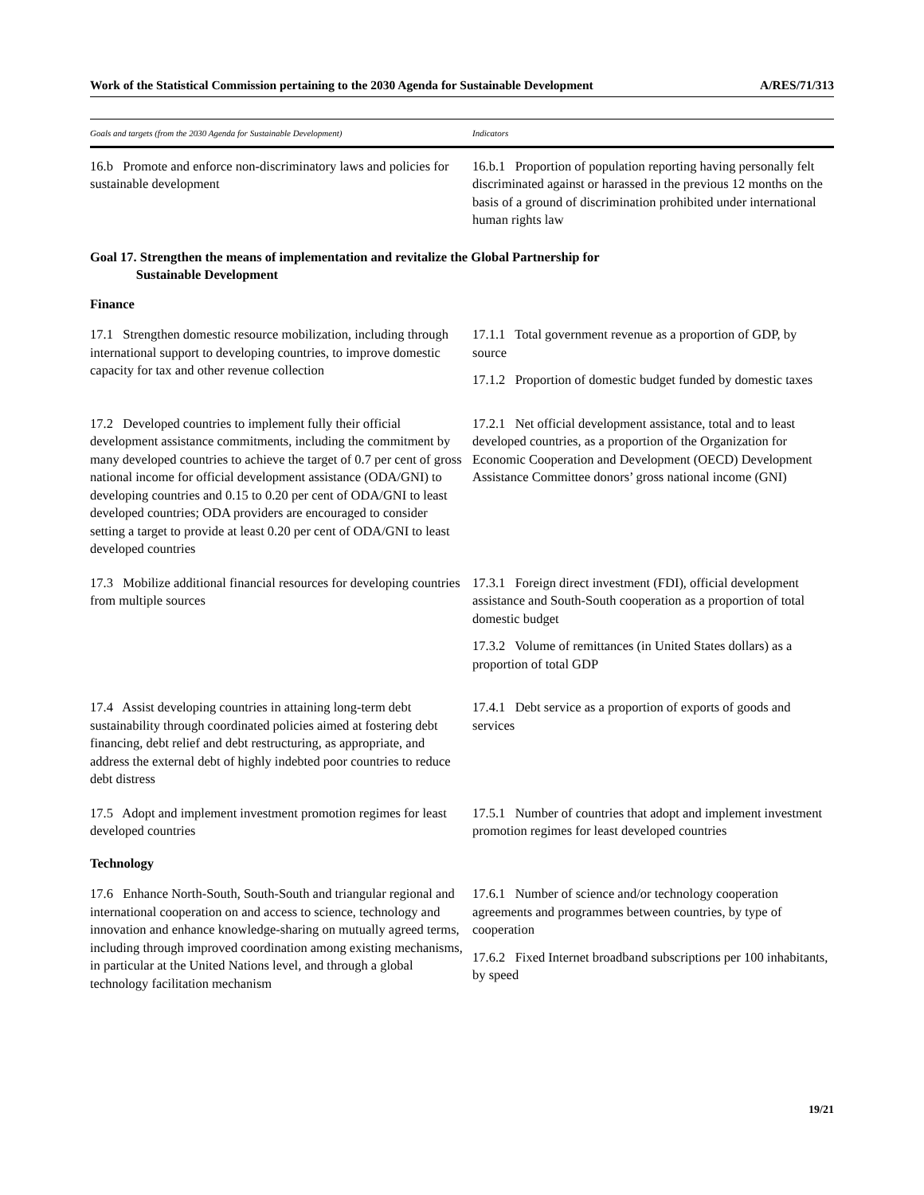Work of the Statistical Commission pertaining to the 2030 Agenda for Sustainable Development A/RES/71/313
| Goals and targets (from the 2030 Agenda for Sustainable Development) | Indicators |
| --- | --- |
| 16.b Promote and enforce non-discriminatory laws and policies for sustainable development | 16.b.1 Proportion of population reporting having personally felt discriminated against or harassed in the previous 12 months on the basis of a ground of discrimination prohibited under international human rights law |
| Goal 17. Strengthen the means of implementation and revitalize the Global Partnership for Sustainable Development | |
| Finance | |
| 17.1 Strengthen domestic resource mobilization, including through international support to developing countries, to improve domestic capacity for tax and other revenue collection | 17.1.1 Total government revenue as a proportion of GDP, by source 17.1.2 Proportion of domestic budget funded by domestic taxes |
| 17.2 Developed countries to implement fully their official development assistance commitments, including the commitment by many developed countries to achieve the target of 0.7 per cent of gross national income for official development assistance (ODA/GNI) to developing countries and 0.15 to 0.20 per cent of ODA/GNI to least developed countries; ODA providers are encouraged to consider setting a target to provide at least 0.20 per cent of ODA/GNI to least developed countries | 17.2.1 Net official development assistance, total and to least developed countries, as a proportion of the Organization for Economic Cooperation and Development (OECD) Development Assistance Committee donors’ gross national income (GNI) |
| 17.3 Mobilize additional financial resources for developing countries from multiple sources | 17.3.1 Foreign direct investment (FDI), official development assistance and South-South cooperation as a proportion of total domestic budget 17.3.2 Volume of remittances (in United States dollars) as a proportion of total GDP |
| 17.4 Assist developing countries in attaining long-term debt sustainability through coordinated policies aimed at fostering debt financing, debt relief and debt restructuring, as appropriate, and address the external debt of highly indebted poor countries to reduce debt distress | 17.4.1 Debt service as a proportion of exports of goods and services |
| 17.5 Adopt and implement investment promotion regimes for least developed countries | 17.5.1 Number of countries that adopt and implement investment promotion regimes for least developed countries |
| Technology | |
| 17.6 Enhance North-South, South-South and triangular regional and international cooperation on and access to science, technology and innovation and enhance knowledge-sharing on mutually agreed terms, including through improved coordination among existing mechanisms, in particular at the United Nations level, and through a global technology facilitation mechanism | 17.6.1 Number of science and/or technology cooperation agreements and programmes between countries, by type of cooperation 17.6.2 Fixed Internet broadband subscriptions per 100 inhabitants, by speed |
19/21